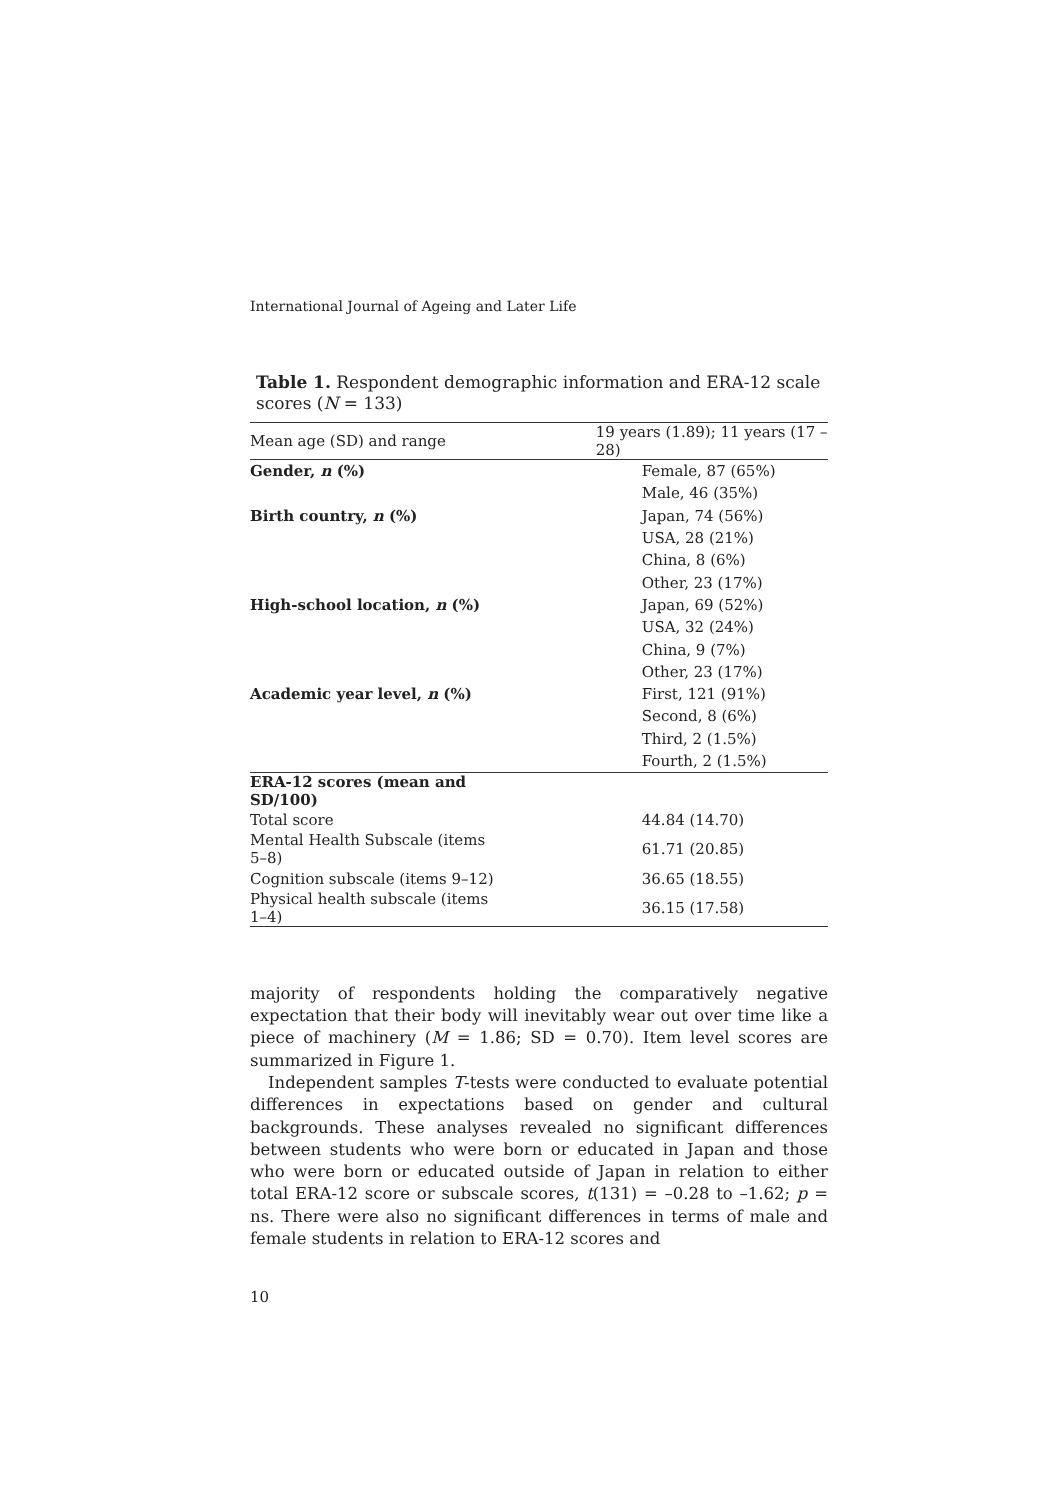International Journal of Ageing and Later Life
Table 1. Respondent demographic information and ERA-12 scale scores (N = 133)
| Mean age (SD) and range | 19 years (1.89); 11 years (17 – 28) |
| Gender, n (%) | Female, 87 (65%) |
| | Male, 46 (35%) |
| Birth country, n (%) | Japan, 74 (56%) |
| | USA, 28 (21%) |
| | China, 8 (6%) |
| | Other, 23 (17%) |
| High-school location, n (%) | Japan, 69 (52%) |
| | USA, 32 (24%) |
| | China, 9 (7%) |
| | Other, 23 (17%) |
| Academic year level, n (%) | First, 121 (91%) |
| | Second, 8 (6%) |
| | Third, 2 (1.5%) |
| | Fourth, 2 (1.5%) |
| ERA-12 scores (mean and SD/100) | |
| Total score | 44.84 (14.70) |
| Mental Health Subscale (items 5–8) | 61.71 (20.85) |
| Cognition subscale (items 9–12) | 36.65 (18.55) |
| Physical health subscale (items 1–4) | 36.15 (17.58) |
majority of respondents holding the comparatively negative expectation that their body will inevitably wear out over time like a piece of machinery (M = 1.86; SD = 0.70). Item level scores are summarized in Figure 1.
Independent samples T-tests were conducted to evaluate potential differences in expectations based on gender and cultural backgrounds. These analyses revealed no significant differences between students who were born or educated in Japan and those who were born or educated outside of Japan in relation to either total ERA-12 score or subscale scores, t(131) = –0.28 to –1.62; p = ns. There were also no significant differences in terms of male and female students in relation to ERA-12 scores and
10